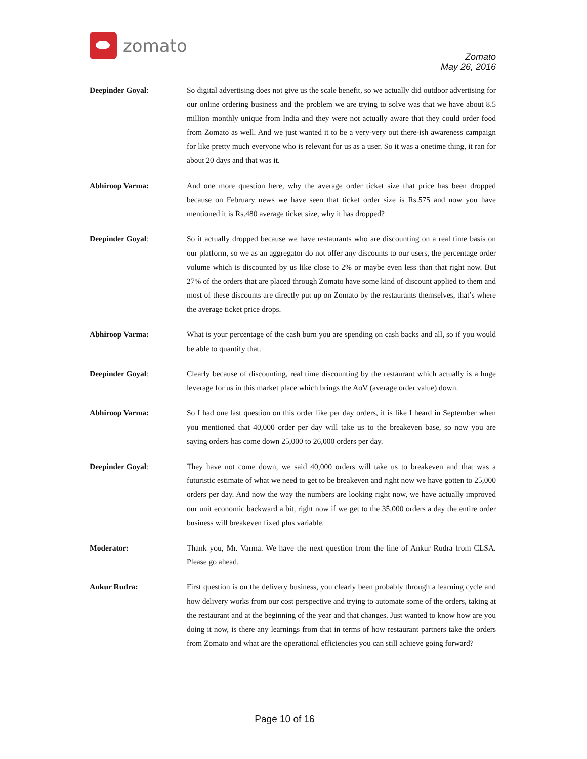zomato
Zomato
May 26, 2016
Deepinder Goyal: So digital advertising does not give us the scale benefit, so we actually did outdoor advertising for our online ordering business and the problem we are trying to solve was that we have about 8.5 million monthly unique from India and they were not actually aware that they could order food from Zomato as well. And we just wanted it to be a very-very out there-ish awareness campaign for like pretty much everyone who is relevant for us as a user. So it was a onetime thing, it ran for about 20 days and that was it.
Abhiroop Varma: And one more question here, why the average order ticket size that price has been dropped because on February news we have seen that ticket order size is Rs.575 and now you have mentioned it is Rs.480 average ticket size, why it has dropped?
Deepinder Goyal: So it actually dropped because we have restaurants who are discounting on a real time basis on our platform, so we as an aggregator do not offer any discounts to our users, the percentage order volume which is discounted by us like close to 2% or maybe even less than that right now. But 27% of the orders that are placed through Zomato have some kind of discount applied to them and most of these discounts are directly put up on Zomato by the restaurants themselves, that’s where the average ticket price drops.
Abhiroop Varma: What is your percentage of the cash burn you are spending on cash backs and all, so if you would be able to quantify that.
Deepinder Goyal: Clearly because of discounting, real time discounting by the restaurant which actually is a huge leverage for us in this market place which brings the AoV (average order value) down.
Abhiroop Varma: So I had one last question on this order like per day orders, it is like I heard in September when you mentioned that 40,000 order per day will take us to the breakeven base, so now you are saying orders has come down 25,000 to 26,000 orders per day.
Deepinder Goyal: They have not come down, we said 40,000 orders will take us to breakeven and that was a futuristic estimate of what we need to get to be breakeven and right now we have gotten to 25,000 orders per day. And now the way the numbers are looking right now, we have actually improved our unit economic backward a bit, right now if we get to the 35,000 orders a day the entire order business will breakeven fixed plus variable.
Moderator: Thank you, Mr. Varma. We have the next question from the line of Ankur Rudra from CLSA. Please go ahead.
Ankur Rudra: First question is on the delivery business, you clearly been probably through a learning cycle and how delivery works from our cost perspective and trying to automate some of the orders, taking at the restaurant and at the beginning of the year and that changes. Just wanted to know how are you doing it now, is there any learnings from that in terms of how restaurant partners take the orders from Zomato and what are the operational efficiencies you can still achieve going forward?
Page 10 of 16